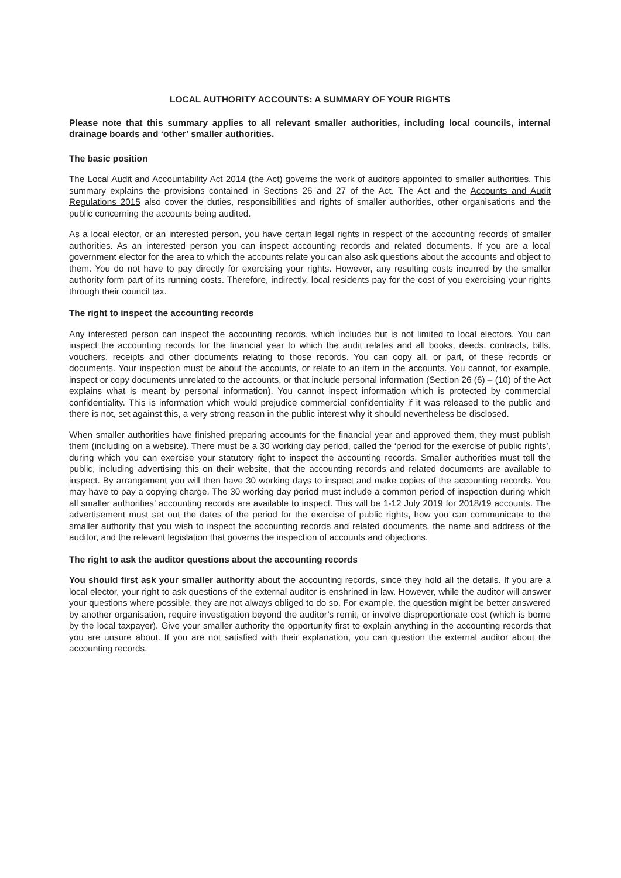LOCAL AUTHORITY ACCOUNTS: A SUMMARY OF YOUR RIGHTS
Please note that this summary applies to all relevant smaller authorities, including local councils, internal drainage boards and ‘other’ smaller authorities.
The basic position
The Local Audit and Accountability Act 2014 (the Act) governs the work of auditors appointed to smaller authorities. This summary explains the provisions contained in Sections 26 and 27 of the Act. The Act and the Accounts and Audit Regulations 2015 also cover the duties, responsibilities and rights of smaller authorities, other organisations and the public concerning the accounts being audited.
As a local elector, or an interested person, you have certain legal rights in respect of the accounting records of smaller authorities. As an interested person you can inspect accounting records and related documents. If you are a local government elector for the area to which the accounts relate you can also ask questions about the accounts and object to them. You do not have to pay directly for exercising your rights. However, any resulting costs incurred by the smaller authority form part of its running costs. Therefore, indirectly, local residents pay for the cost of you exercising your rights through their council tax.
The right to inspect the accounting records
Any interested person can inspect the accounting records, which includes but is not limited to local electors. You can inspect the accounting records for the financial year to which the audit relates and all books, deeds, contracts, bills, vouchers, receipts and other documents relating to those records. You can copy all, or part, of these records or documents. Your inspection must be about the accounts, or relate to an item in the accounts. You cannot, for example, inspect or copy documents unrelated to the accounts, or that include personal information (Section 26 (6) – (10) of the Act explains what is meant by personal information). You cannot inspect information which is protected by commercial confidentiality. This is information which would prejudice commercial confidentiality if it was released to the public and there is not, set against this, a very strong reason in the public interest why it should nevertheless be disclosed.
When smaller authorities have finished preparing accounts for the financial year and approved them, they must publish them (including on a website). There must be a 30 working day period, called the ‘period for the exercise of public rights’, during which you can exercise your statutory right to inspect the accounting records. Smaller authorities must tell the public, including advertising this on their website, that the accounting records and related documents are available to inspect. By arrangement you will then have 30 working days to inspect and make copies of the accounting records. You may have to pay a copying charge. The 30 working day period must include a common period of inspection during which all smaller authorities’ accounting records are available to inspect. This will be 1-12 July 2019 for 2018/19 accounts. The advertisement must set out the dates of the period for the exercise of public rights, how you can communicate to the smaller authority that you wish to inspect the accounting records and related documents, the name and address of the auditor, and the relevant legislation that governs the inspection of accounts and objections.
The right to ask the auditor questions about the accounting records
You should first ask your smaller authority about the accounting records, since they hold all the details. If you are a local elector, your right to ask questions of the external auditor is enshrined in law. However, while the auditor will answer your questions where possible, they are not always obliged to do so. For example, the question might be better answered by another organisation, require investigation beyond the auditor’s remit, or involve disproportionate cost (which is borne by the local taxpayer). Give your smaller authority the opportunity first to explain anything in the accounting records that you are unsure about. If you are not satisfied with their explanation, you can question the external auditor about the accounting records.